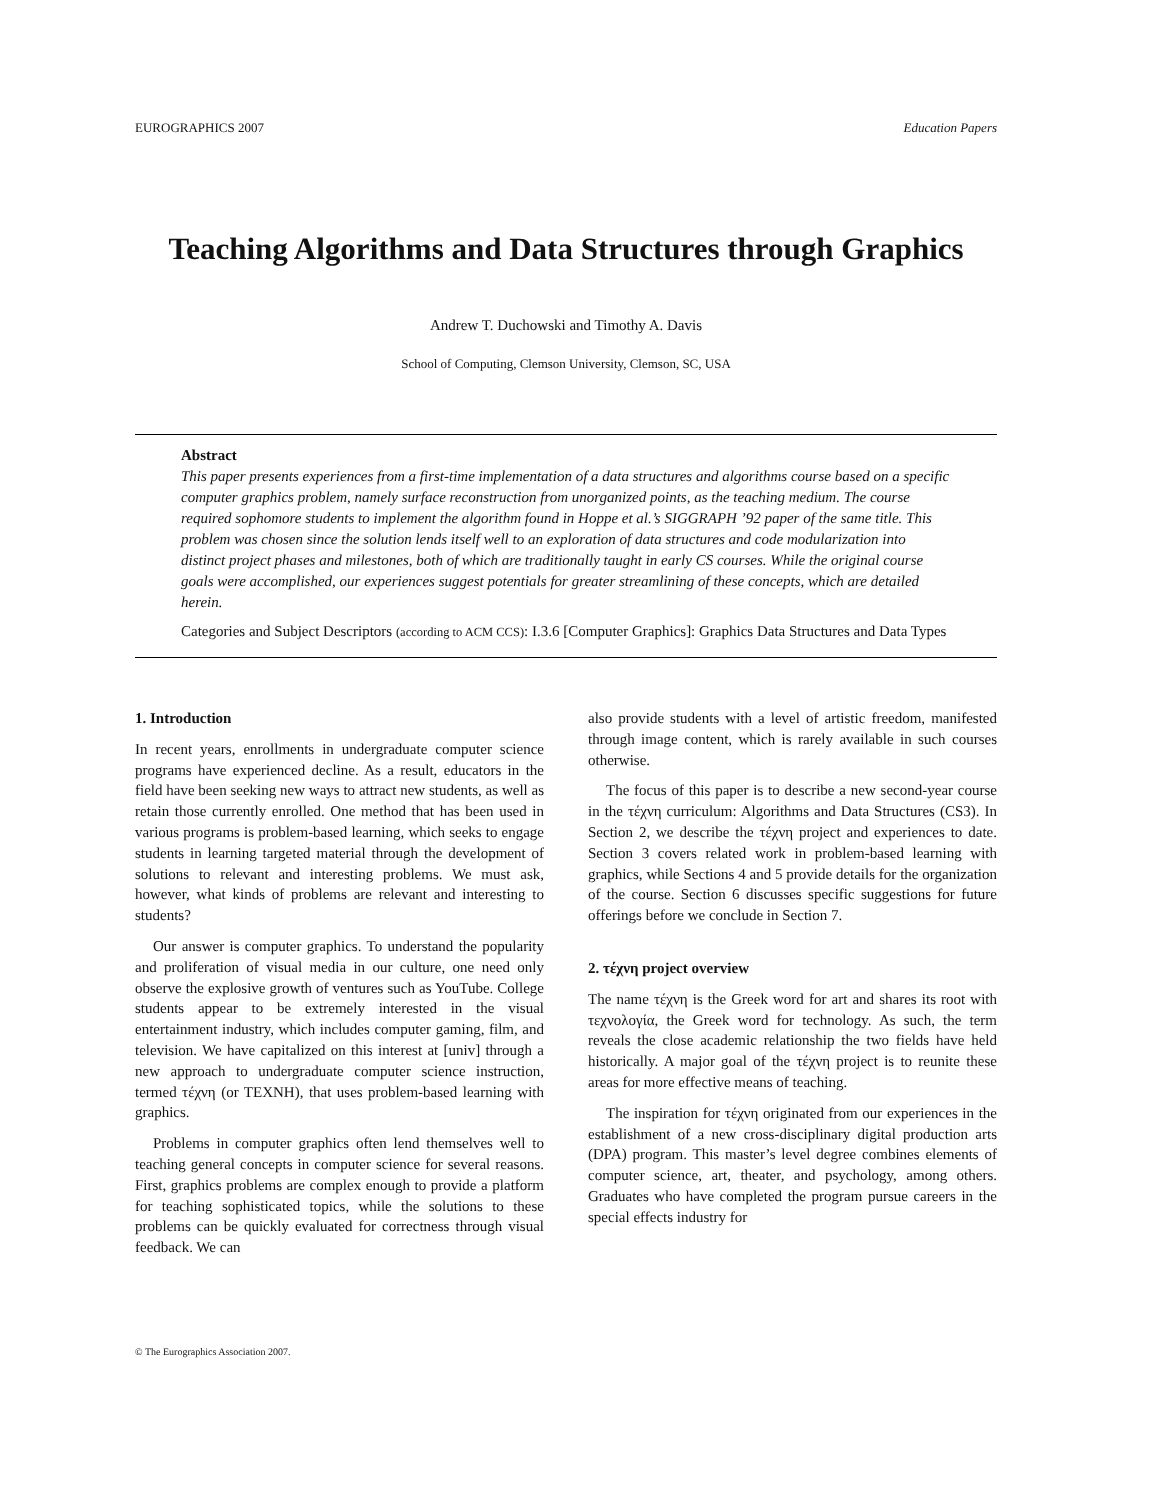EUROGRAPHICS 2007 Education Papers
Teaching Algorithms and Data Structures through Graphics
Andrew T. Duchowski and Timothy A. Davis
School of Computing, Clemson University, Clemson, SC, USA
Abstract
This paper presents experiences from a first-time implementation of a data structures and algorithms course based on a specific computer graphics problem, namely surface reconstruction from unorganized points, as the teaching medium. The course required sophomore students to implement the algorithm found in Hoppe et al.’s SIGGRAPH ’92 paper of the same title. This problem was chosen since the solution lends itself well to an exploration of data structures and code modularization into distinct project phases and milestones, both of which are traditionally taught in early CS courses. While the original course goals were accomplished, our experiences suggest potentials for greater streamlining of these concepts, which are detailed herein.
Categories and Subject Descriptors (according to ACM CCS): I.3.6 [Computer Graphics]: Graphics Data Structures and Data Types
1. Introduction
In recent years, enrollments in undergraduate computer science programs have experienced decline. As a result, educators in the field have been seeking new ways to attract new students, as well as retain those currently enrolled. One method that has been used in various programs is problem-based learning, which seeks to engage students in learning targeted material through the development of solutions to relevant and interesting problems. We must ask, however, what kinds of problems are relevant and interesting to students?
Our answer is computer graphics. To understand the popularity and proliferation of visual media in our culture, one need only observe the explosive growth of ventures such as YouTube. College students appear to be extremely interested in the visual entertainment industry, which includes computer gaming, film, and television. We have capitalized on this interest at [univ] through a new approach to undergraduate computer science instruction, termed τέχνη (or TEXNH), that uses problem-based learning with graphics.
Problems in computer graphics often lend themselves well to teaching general concepts in computer science for several reasons. First, graphics problems are complex enough to provide a platform for teaching sophisticated topics, while the solutions to these problems can be quickly evaluated for correctness through visual feedback. We can
also provide students with a level of artistic freedom, manifested through image content, which is rarely available in such courses otherwise.
The focus of this paper is to describe a new second-year course in the τέχνη curriculum: Algorithms and Data Structures (CS3). In Section 2, we describe the τέχνη project and experiences to date. Section 3 covers related work in problem-based learning with graphics, while Sections 4 and 5 provide details for the organization of the course. Section 6 discusses specific suggestions for future offerings before we conclude in Section 7.
2. τέχνη project overview
The name τέχνη is the Greek word for art and shares its root with τεχνολογία, the Greek word for technology. As such, the term reveals the close academic relationship the two fields have held historically. A major goal of the τέχνη project is to reunite these areas for more effective means of teaching.
The inspiration for τέχνη originated from our experiences in the establishment of a new cross-disciplinary digital production arts (DPA) program. This master’s level degree combines elements of computer science, art, theater, and psychology, among others. Graduates who have completed the program pursue careers in the special effects industry for
© The Eurographics Association 2007.